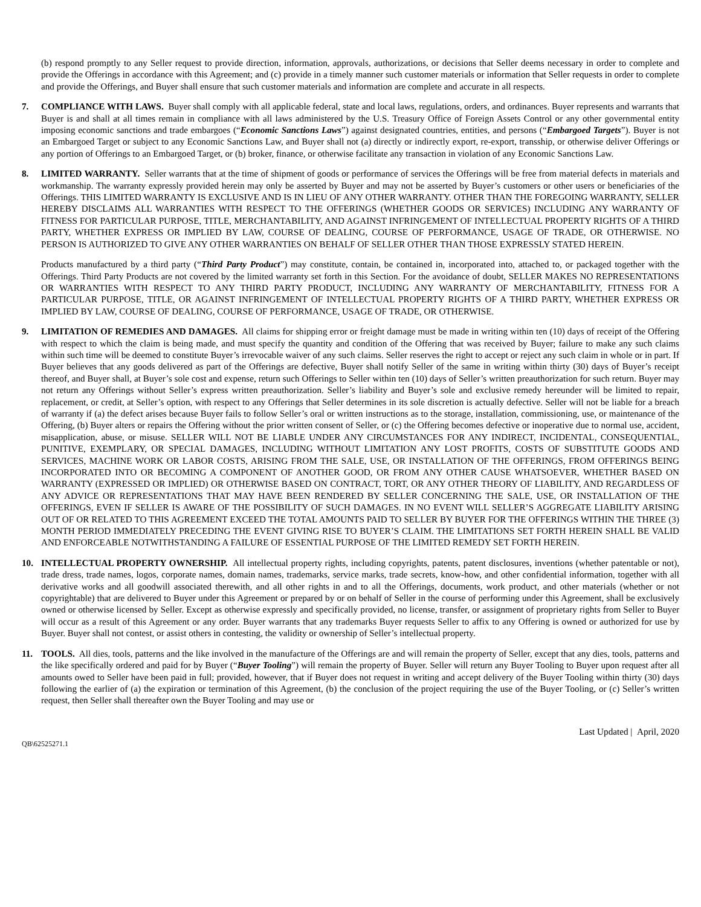(b) respond promptly to any Seller request to provide direction, information, approvals, authorizations, or decisions that Seller deems necessary in order to complete and provide the Offerings in accordance with this Agreement; and (c) provide in a timely manner such customer materials or information that Seller requests in order to complete and provide the Offerings, and Buyer shall ensure that such customer materials and information are complete and accurate in all respects.
7. COMPLIANCE WITH LAWS. Buyer shall comply with all applicable federal, state and local laws, regulations, orders, and ordinances. Buyer represents and warrants that Buyer is and shall at all times remain in compliance with all laws administered by the U.S. Treasury Office of Foreign Assets Control or any other governmental entity imposing economic sanctions and trade embargoes (“Economic Sanctions Laws”) against designated countries, entities, and persons (“Embargoed Targets”). Buyer is not an Embargoed Target or subject to any Economic Sanctions Law, and Buyer shall not (a) directly or indirectly export, re-export, transship, or otherwise deliver Offerings or any portion of Offerings to an Embargoed Target, or (b) broker, finance, or otherwise facilitate any transaction in violation of any Economic Sanctions Law.
8. LIMITED WARRANTY. Seller warrants that at the time of shipment of goods or performance of services the Offerings will be free from material defects in materials and workmanship. The warranty expressly provided herein may only be asserted by Buyer and may not be asserted by Buyer’s customers or other users or beneficiaries of the Offerings. THIS LIMITED WARRANTY IS EXCLUSIVE AND IS IN LIEU OF ANY OTHER WARRANTY. OTHER THAN THE FOREGOING WARRANTY, SELLER HEREBY DISCLAIMS ALL WARRANTIES WITH RESPECT TO THE OFFERINGS (WHETHER GOODS OR SERVICES) INCLUDING ANY WARRANTY OF FITNESS FOR PARTICULAR PURPOSE, TITLE, MERCHANTABILITY, AND AGAINST INFRINGEMENT OF INTELLECTUAL PROPERTY RIGHTS OF A THIRD PARTY, WHETHER EXPRESS OR IMPLIED BY LAW, COURSE OF DEALING, COURSE OF PERFORMANCE, USAGE OF TRADE, OR OTHERWISE. NO PERSON IS AUTHORIZED TO GIVE ANY OTHER WARRANTIES ON BEHALF OF SELLER OTHER THAN THOSE EXPRESSLY STATED HEREIN.
Products manufactured by a third party (“Third Party Product”) may constitute, contain, be contained in, incorporated into, attached to, or packaged together with the Offerings. Third Party Products are not covered by the limited warranty set forth in this Section. For the avoidance of doubt, SELLER MAKES NO REPRESENTATIONS OR WARRANTIES WITH RESPECT TO ANY THIRD PARTY PRODUCT, INCLUDING ANY WARRANTY OF MERCHANTABILITY, FITNESS FOR A PARTICULAR PURPOSE, TITLE, OR AGAINST INFRINGEMENT OF INTELLECTUAL PROPERTY RIGHTS OF A THIRD PARTY, WHETHER EXPRESS OR IMPLIED BY LAW, COURSE OF DEALING, COURSE OF PERFORMANCE, USAGE OF TRADE, OR OTHERWISE.
9. LIMITATION OF REMEDIES AND DAMAGES. All claims for shipping error or freight damage must be made in writing within ten (10) days of receipt of the Offering with respect to which the claim is being made, and must specify the quantity and condition of the Offering that was received by Buyer; failure to make any such claims within such time will be deemed to constitute Buyer’s irrevocable waiver of any such claims. Seller reserves the right to accept or reject any such claim in whole or in part. If Buyer believes that any goods delivered as part of the Offerings are defective, Buyer shall notify Seller of the same in writing within thirty (30) days of Buyer’s receipt thereof, and Buyer shall, at Buyer’s sole cost and expense, return such Offerings to Seller within ten (10) days of Seller’s written preauthorization for such return. Buyer may not return any Offerings without Seller’s express written preauthorization. Seller’s liability and Buyer’s sole and exclusive remedy hereunder will be limited to repair, replacement, or credit, at Seller’s option, with respect to any Offerings that Seller determines in its sole discretion is actually defective. Seller will not be liable for a breach of warranty if (a) the defect arises because Buyer fails to follow Seller’s oral or written instructions as to the storage, installation, commissioning, use, or maintenance of the Offering, (b) Buyer alters or repairs the Offering without the prior written consent of Seller, or (c) the Offering becomes defective or inoperative due to normal use, accident, misapplication, abuse, or misuse. SELLER WILL NOT BE LIABLE UNDER ANY CIRCUMSTANCES FOR ANY INDIRECT, INCIDENTAL, CONSEQUENTIAL, PUNITIVE, EXEMPLARY, OR SPECIAL DAMAGES, INCLUDING WITHOUT LIMITATION ANY LOST PROFITS, COSTS OF SUBSTITUTE GOODS AND SERVICES, MACHINE WORK OR LABOR COSTS, ARISING FROM THE SALE, USE, OR INSTALLATION OF THE OFFERINGS, FROM OFFERINGS BEING INCORPORATED INTO OR BECOMING A COMPONENT OF ANOTHER GOOD, OR FROM ANY OTHER CAUSE WHATSOEVER, WHETHER BASED ON WARRANTY (EXPRESSED OR IMPLIED) OR OTHERWISE BASED ON CONTRACT, TORT, OR ANY OTHER THEORY OF LIABILITY, AND REGARDLESS OF ANY ADVICE OR REPRESENTATIONS THAT MAY HAVE BEEN RENDERED BY SELLER CONCERNING THE SALE, USE, OR INSTALLATION OF THE OFFERINGS, EVEN IF SELLER IS AWARE OF THE POSSIBILITY OF SUCH DAMAGES. IN NO EVENT WILL SELLER’S AGGREGATE LIABILITY ARISING OUT OF OR RELATED TO THIS AGREEMENT EXCEED THE TOTAL AMOUNTS PAID TO SELLER BY BUYER FOR THE OFFERINGS WITHIN THE THREE (3) MONTH PERIOD IMMEDIATELY PRECEDING THE EVENT GIVING RISE TO BUYER’S CLAIM. THE LIMITATIONS SET FORTH HEREIN SHALL BE VALID AND ENFORCEABLE NOTWITHSTANDING A FAILURE OF ESSENTIAL PURPOSE OF THE LIMITED REMEDY SET FORTH HEREIN.
10. INTELLECTUAL PROPERTY OWNERSHIP. All intellectual property rights, including copyrights, patents, patent disclosures, inventions (whether patentable or not), trade dress, trade names, logos, corporate names, domain names, trademarks, service marks, trade secrets, know-how, and other confidential information, together with all derivative works and all goodwill associated therewith, and all other rights in and to all the Offerings, documents, work product, and other materials (whether or not copyrightable) that are delivered to Buyer under this Agreement or prepared by or on behalf of Seller in the course of performing under this Agreement, shall be exclusively owned or otherwise licensed by Seller. Except as otherwise expressly and specifically provided, no license, transfer, or assignment of proprietary rights from Seller to Buyer will occur as a result of this Agreement or any order. Buyer warrants that any trademarks Buyer requests Seller to affix to any Offering is owned or authorized for use by Buyer. Buyer shall not contest, or assist others in contesting, the validity or ownership of Seller’s intellectual property.
11. TOOLS. All dies, tools, patterns and the like involved in the manufacture of the Offerings are and will remain the property of Seller, except that any dies, tools, patterns and the like specifically ordered and paid for by Buyer (“Buyer Tooling”) will remain the property of Buyer. Seller will return any Buyer Tooling to Buyer upon request after all amounts owed to Seller have been paid in full; provided, however, that if Buyer does not request in writing and accept delivery of the Buyer Tooling within thirty (30) days following the earlier of (a) the expiration or termination of this Agreement, (b) the conclusion of the project requiring the use of the Buyer Tooling, or (c) Seller’s written request, then Seller shall thereafter own the Buyer Tooling and may use or
Last Updated | April, 2020
QB\62525271.1